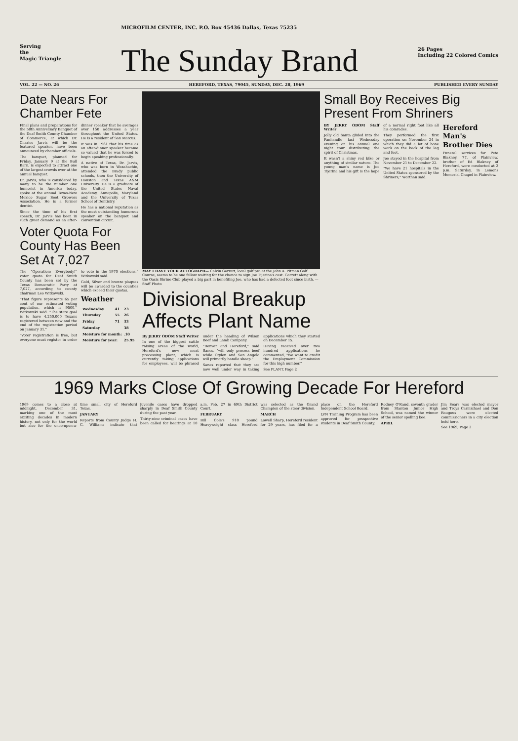Serving
the
Magic Triangle
MICROFILM CENTER, INC. P.O. Box 45436 Dallas, Texas 75235
The Sunday Brand
26 Pages
Including 22 Colored Comics
VOL. 22 — NO. 26 HEREFORD, TEXAS, 79045, SUNDAY, DEC. 28, 1969 PUBLISHED EVERY SUNDAY
Date Nears For Chamber Fete
Final plans and preparations for the 50th Anniversary Banquet of the Deaf Smith County Chamber of Commerce, at which Dr. Charles Jarvis will be the featured speaker, have been announced by chamber officials.
The banquet, planned for Friday, January 9 at the Bull Barn, is expected to attract one of the largest crowds ever at the annual banquet.
Dr. Jarvis, who is considered by many to be the number one humorist in America today, spoke at the annual Texas-New Mexico Sugar Beet Growers Association. He is a former dentist.
Since the time of his first speech, Dr. Jarvis has been in such great demand as an after-dinner speaker that he averages over 150 addresses a year throughout the United States. He is a resident of San Marcus.
It was in 1961 that his time as an after-dinner speaker became so valued that he was forced to begin speaking professionally.
A native of Texas, Dr. Jarvis, who was born in Waxahachie, attended the Brady public schools, then the University of Houston and Texas A&M University. He is a graduate of the United States Naval Academy, Annapolis, Maryland and the University of Texas School of Dentistry.
He has a national reputation as the most outstanding humorous speaker on the banquet and convention circuit.
Voter Quota For County Has Been Set At 7,027
The "Operation: Everybody!" voter quota for Deaf Smith County has been set by the Texas Democratic Party at 7,027, according to county chairman Leo Witkowski.
"That figure represents 65 per cent of our estimated voting population, which is 9500," Witkowski said. "The state goal is to have 4,250,000 Texans registered between now and the end of the registration period on January 31."
"Voter registration is free, but everyone must register in order to vote in the 1970 elections," Witkowski said.
Gold, Silver and bronze plaques will be awarded to the counties which exceed their quotas.
Weather
| Wednesday | 41 | 23 |
| Thursday | 55 | 26 |
| Friday | 71 | 33 |
| Saturday | | 38 |
| Moisture for month: | | .10 |
| Moisture for year: | | 25.95 |
MAY I HAVE YOUR AUTOGRAPH— Calvin Garrett, local golf pro at the John A. Pitman Golf Course, seems to be one fellow waiting for the chance to sign Joe Tijerina's cast. Garrett along with the Oasis Shrine Club played a big part in benefiting Joe, who has had a defected foot since birth. —Staff Photo
Divisional Breakup Affects Plant Name
By JERRY ODOM Staff Writer
In one of the biggest cattle raising areas of the world, Hereford's new meat processing plant, which is currently taking applications for employees, will be phrased under the heading of Wilson Beef and Lamb Company.
"Denver and Hereford," said Sanes, "will only process beef while Ogden and San Angelo will primarily handle sheep."
Sanes reported that they are now well under way in taking applications which they started on December 15.
Having received over two hundred applications he commented, "We want to credit the Employment Commission for this high number."
See PLANT, Page 2
Small Boy Receives Big Present From Shriners
BY JERRY ODOM Staff Writer
Jolly old Santa glided into the Panhandle last Wednesday evening on his annual one night tour distributing the spirit of Christmas.
It wasn't a shiny red bike or anything of similar nature. The young man's name is Joe Tijerina and his gift is the hope of a normal right foot like all his comrades.
They performed the first operation on November 24 in which they did a lot of bone work on the back of the leg and foot.
Joe stayed in the hospital from November 21 to December 22.
"We have 21 hospitals in the United States sponsored by the Shriners," Worthan said.
Hereford Man's Brother Dies
Funeral services for Pete Blakney, 77, of Plainview, brother of Ed Blakney of Hereford, were conducted at 2 p.m. Saturday, in Lemons Memorial Chapel in Plainview.
1969 Marks Close Of Growing Decade For Hereford
1969 comes to a close at midnight, December 31, marking one of the most exciting decades in modern history, not only for the world but also for the once-upon-a-time small city of Hereford Texas.
JANUARY
Reports from County Judge H. C. Williams indicate that juvenile cases have dropped sharply in Deaf Smith County during the past year.
Thirty-nine criminal cases have been called for hearings at 10 a.m. Feb. 27 in 69th District Court.
FEBRUARY
Bill Cole's 910 pound Heavyweight class Hereford was selected as the Grand Champion of the steer division.
MARCH
Lowell Sharp, Hereford resident for 29 years, has filed for a place on the Hereford Independent School Board.
LVN Training Program has been approved for prospective students in Deaf Smith County.
Rodney O'Rand, seventh grader from Stanton Junior High School, was named the winner of the senior spelling bee.
APRIL
Jim Sears was elected mayor and Troys Carmichael and Don Baugous were elected commissioners in a city election held here.
See 1969, Page 2